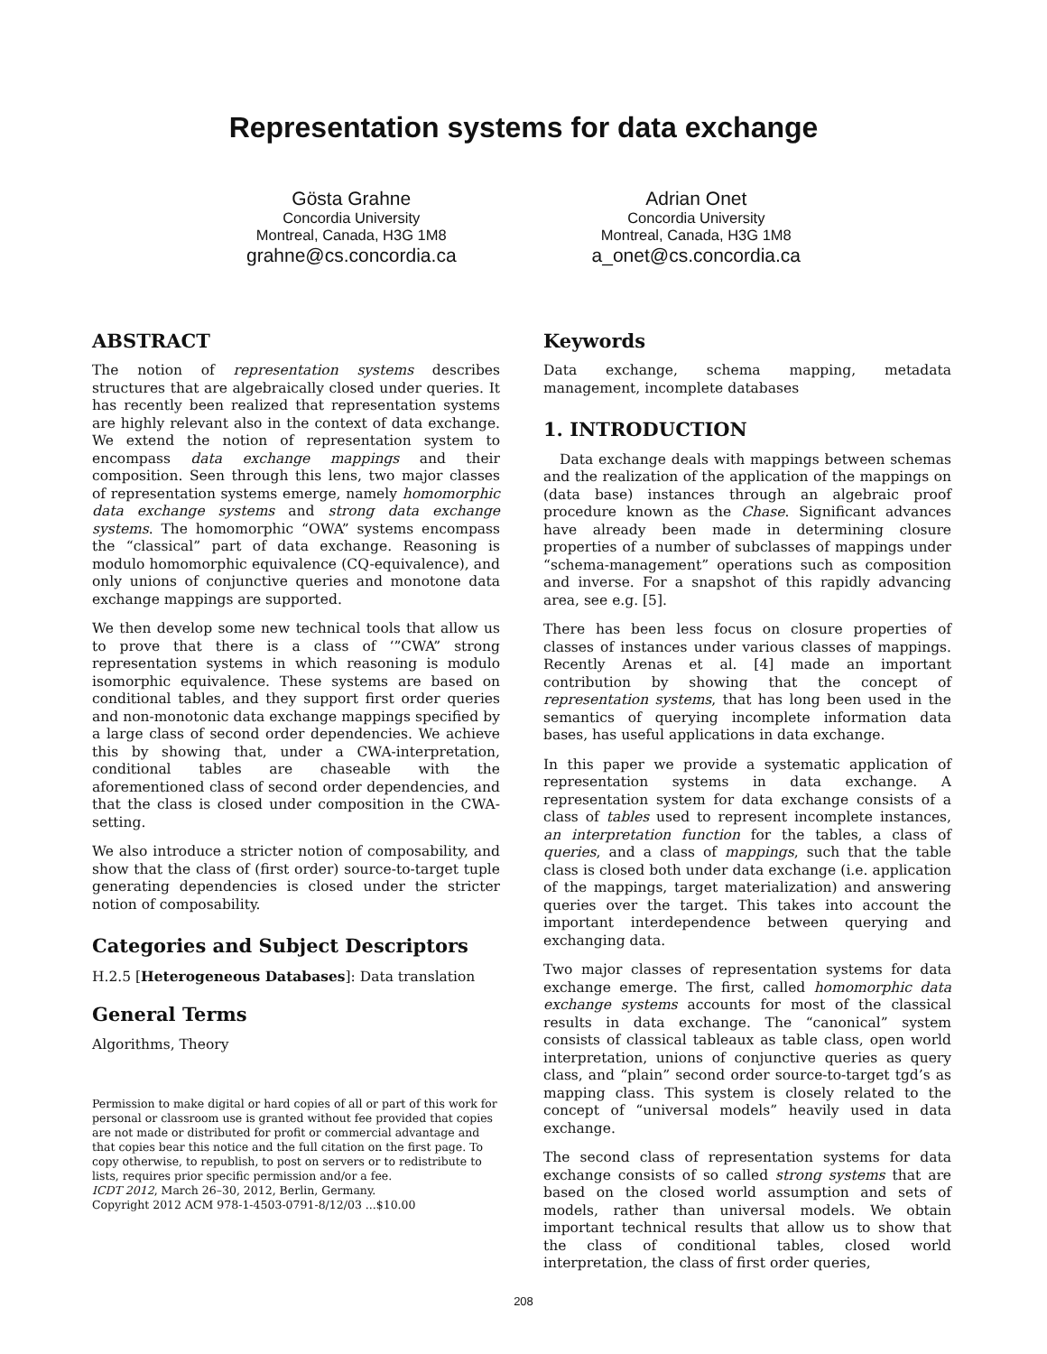Representation systems for data exchange
Gösta Grahne
Concordia University
Montreal, Canada, H3G 1M8
grahne@cs.concordia.ca
Adrian Onet
Concordia University
Montreal, Canada, H3G 1M8
a_onet@cs.concordia.ca
ABSTRACT
The notion of representation systems describes structures that are algebraically closed under queries. It has recently been realized that representation systems are highly relevant also in the context of data exchange. We extend the notion of representation system to encompass data exchange mappings and their composition. Seen through this lens, two major classes of representation systems emerge, namely homomorphic data exchange systems and strong data exchange systems. The homomorphic “OWA” systems encompass the “classical” part of data exchange. Reasoning is modulo homomorphic equivalence (CQ-equivalence), and only unions of conjunctive queries and monotone data exchange mappings are supported.
We then develop some new technical tools that allow us to prove that there is a class of ‘”CWA” strong representation systems in which reasoning is modulo isomorphic equivalence. These systems are based on conditional tables, and they support first order queries and non-monotonic data exchange mappings specified by a large class of second order dependencies. We achieve this by showing that, under a CWA-interpretation, conditional tables are chaseable with the aforementioned class of second order dependencies, and that the class is closed under composition in the CWA-setting.
We also introduce a stricter notion of composability, and show that the class of (first order) source-to-target tuple generating dependencies is closed under the stricter notion of composability.
Categories and Subject Descriptors
H.2.5 [Heterogeneous Databases]: Data translation
General Terms
Algorithms, Theory
Permission to make digital or hard copies of all or part of this work for personal or classroom use is granted without fee provided that copies are not made or distributed for profit or commercial advantage and that copies bear this notice and the full citation on the first page. To copy otherwise, to republish, to post on servers or to redistribute to lists, requires prior specific permission and/or a fee.
ICDT 2012, March 26–30, 2012, Berlin, Germany.
Copyright 2012 ACM 978-1-4503-0791-8/12/03 ...$10.00
Keywords
Data exchange, schema mapping, metadata management, incomplete databases
1. INTRODUCTION
Data exchange deals with mappings between schemas and the realization of the application of the mappings on (data base) instances through an algebraic proof procedure known as the Chase. Significant advances have already been made in determining closure properties of a number of subclasses of mappings under “schema-management” operations such as composition and inverse. For a snapshot of this rapidly advancing area, see e.g. [5].
There has been less focus on closure properties of classes of instances under various classes of mappings. Recently Arenas et al. [4] made an important contribution by showing that the concept of representation systems, that has long been used in the semantics of querying incomplete information data bases, has useful applications in data exchange.
In this paper we provide a systematic application of representation systems in data exchange. A representation system for data exchange consists of a class of tables used to represent incomplete instances, an interpretation function for the tables, a class of queries, and a class of mappings, such that the table class is closed both under data exchange (i.e. application of the mappings, target materialization) and answering queries over the target. This takes into account the important interdependence between querying and exchanging data.
Two major classes of representation systems for data exchange emerge. The first, called homomorphic data exchange systems accounts for most of the classical results in data exchange. The “canonical” system consists of classical tableaux as table class, open world interpretation, unions of conjunctive queries as query class, and “plain” second order source-to-target tgd’s as mapping class. This system is closely related to the concept of “universal models” heavily used in data exchange.
The second class of representation systems for data exchange consists of so called strong systems that are based on the closed world assumption and sets of models, rather than universal models. We obtain important technical results that allow us to show that the class of conditional tables, closed world interpretation, the class of first order queries,
208